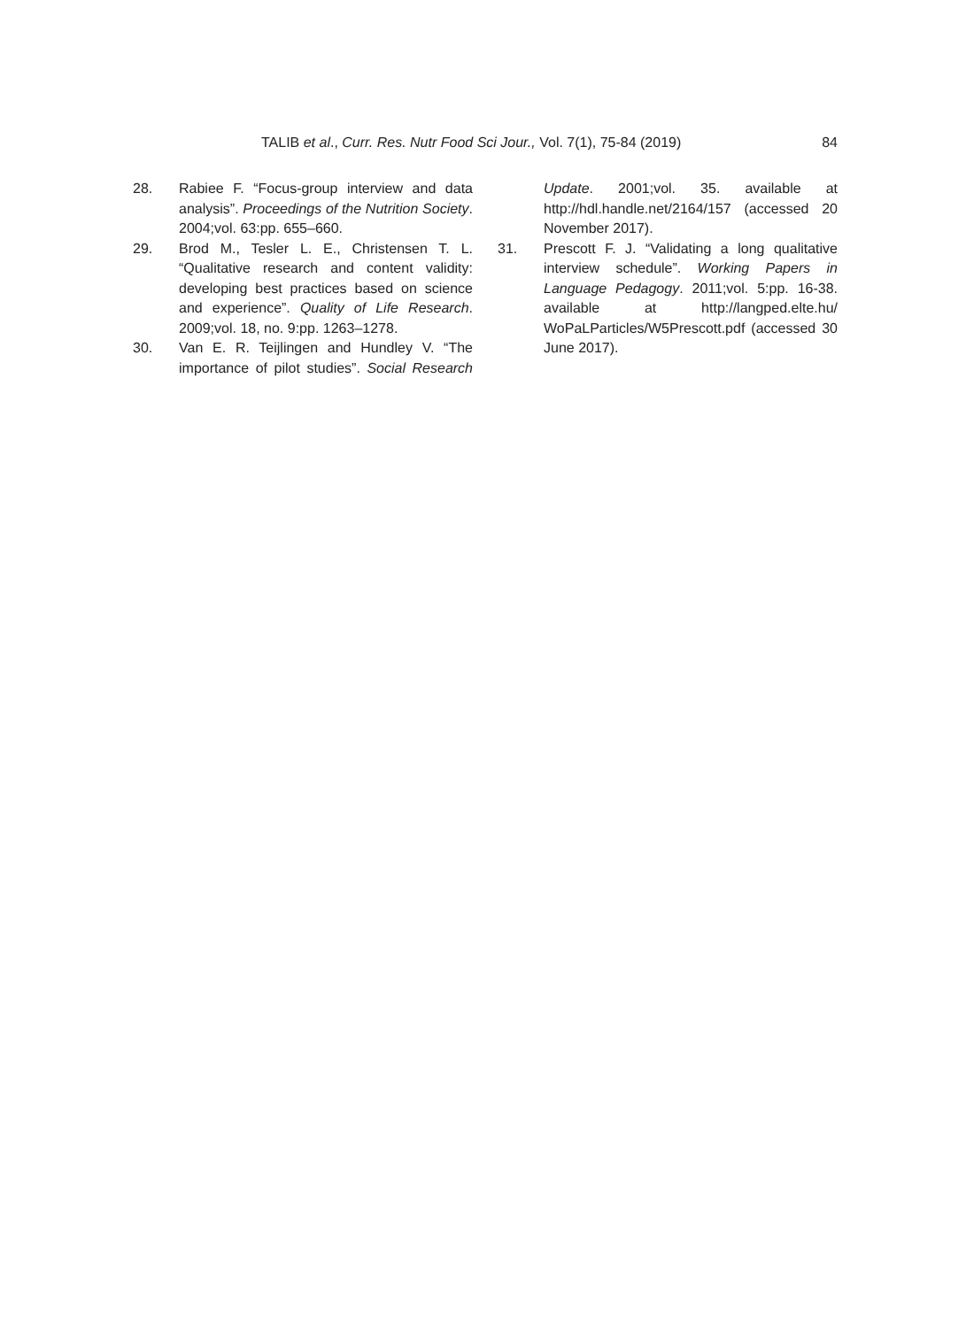TALIB et al., Curr. Res. Nutr Food Sci Jour., Vol. 7(1), 75-84 (2019) 84
28. Rabiee F. “Focus-group interview and data analysis”. Proceedings of the Nutrition Society. 2004;vol. 63:pp. 655–660.
29. Brod M., Tesler L. E., Christensen T. L. “Qualitative research and content validity: developing best practices based on science and experience”. Quality of Life Research. 2009;vol. 18, no. 9:pp. 1263–1278.
30. Van E. R. Teijlingen and Hundley V. “The importance of pilot studies”. Social Research Update. 2001;vol. 35. available at http://hdl.handle.net/2164/157 (accessed 20 November 2017).
31. Prescott F. J. “Validating a long qualitative interview schedule”. Working Papers in Language Pedagogy. 2011;vol. 5:pp. 16-38. available at http://langped.elte.hu/ WoPaLParticles/W5Prescott.pdf (accessed 30 June 2017).